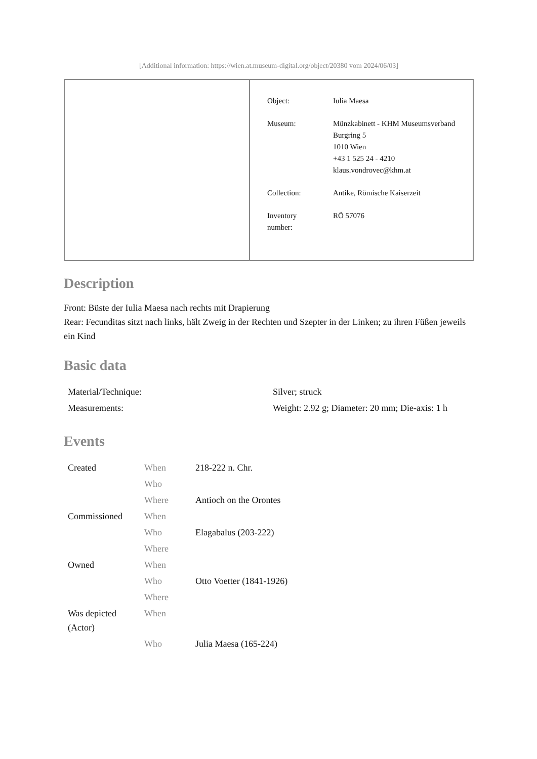[Additional information: https://wien.at.museum-digital.org/object/20380 vom 2024/06/03]
| Object: | Iulia Maesa |
| Museum: | Münzkabinett - KHM Museumsverband Burgring 5 1010 Wien +43 1 525 24 - 4210 klaus.vondrovec@khm.at |
| Collection: | Antike, Römische Kaiserzeit |
| Inventory number: | RÖ 57076 |
Description
Front: Büste der Iulia Maesa nach rechts mit Drapierung
Rear: Fecunditas sitzt nach links, hält Zweig in der Rechten und Szepter in der Linken; zu ihren Füßen jeweils ein Kind
Basic data
| Material/Technique: | Silver; struck |
| Measurements: | Weight: 2.92 g; Diameter: 20 mm; Die-axis: 1 h |
Events
| Created | When | 218-222 n. Chr. |
| | Who | |
| | Where | Antioch on the Orontes |
| Commissioned | When | |
| | Who | Elagabalus (203-222) |
| | Where | |
| Owned | When | |
| | Who | Otto Voetter (1841-1926) |
| | Where | |
| Was depicted (Actor) | When | |
| | Who | Julia Maesa (165-224) |